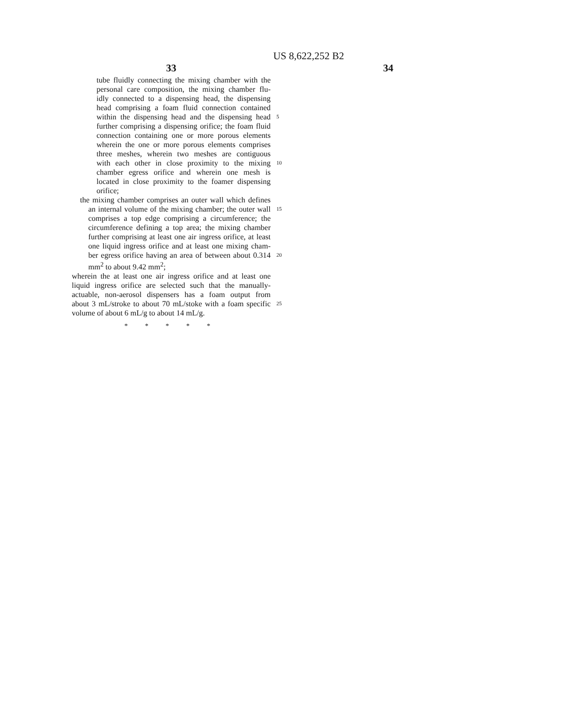US 8,622,252 B2
33
tube fluidly connecting the mixing chamber with the
personal care composition, the mixing chamber flu-
idly connected to a dispensing head, the dispensing
head comprising a foam fluid connection contained
within the dispensing head and the dispensing head
5
further comprising a dispensing orifice; the foam fluid
connection containing one or more porous elements
wherein the one or more porous elements comprises
three meshes, wherein two meshes are contiguous
with each other in close proximity to the mixing
10
chamber egress orifice and wherein one mesh is
located in close proximity to the foamer dispensing
orifice;
the mixing chamber comprises an outer wall which defines
an internal volume of the mixing chamber; the outer wall
15
comprises a top edge comprising a circumference; the
circumference defining a top area; the mixing chamber
further comprising at least one air ingress orifice, at least
one liquid ingress orifice and at least one mixing cham-
ber egress orifice having an area of between about 0.314
20
mm<sup>2</sup> to about 9.42 mm<sup>2</sup>;
wherein the at least one air ingress orifice and at least one
liquid ingress orifice are selected such that the manually-
actuable, non-aerosol dispensers has a foam output from
about 3 mL/stroke to about 70 mL/stoke with a foam specific
25
volume of about 6 mL/g to about 14 mL/g.
* * * * *
34